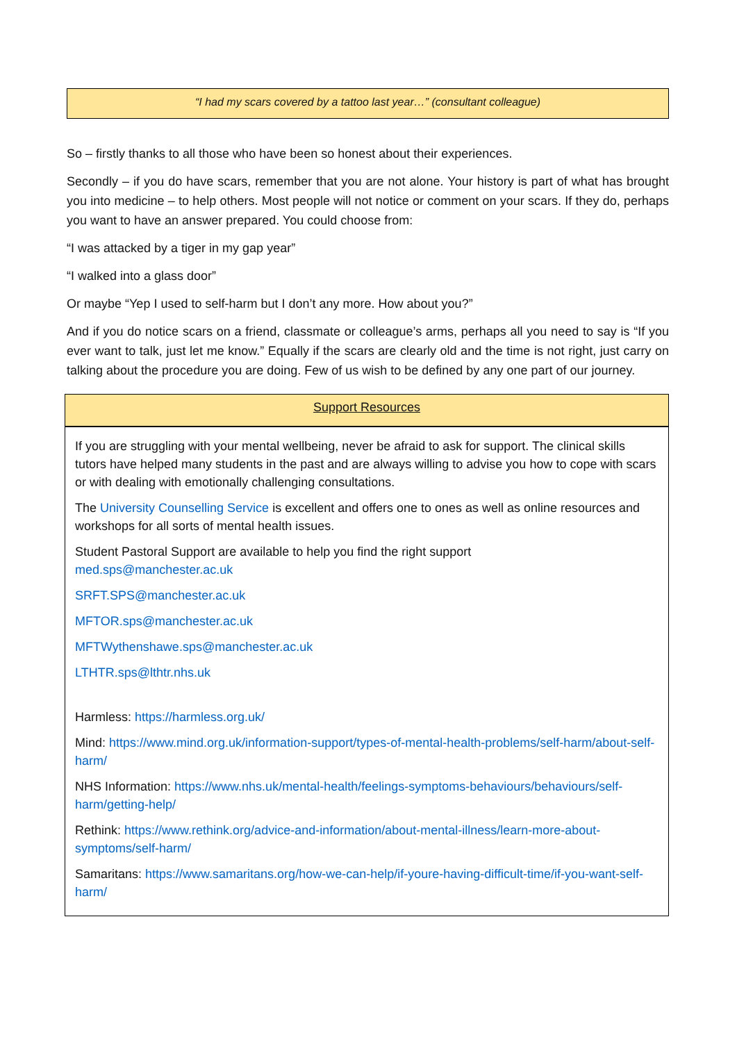“I had my scars covered by a tattoo last year…” (consultant colleague)
So – firstly thanks to all those who have been so honest about their experiences.
Secondly – if you do have scars, remember that you are not alone. Your history is part of what has brought you into medicine – to help others. Most people will not notice or comment on your scars. If they do, perhaps you want to have an answer prepared. You could choose from:
“I was attacked by a tiger in my gap year”
“I walked into a glass door”
Or maybe “Yep I used to self-harm but I don’t any more. How about you?”
And if you do notice scars on a friend, classmate or colleague’s arms, perhaps all you need to say is “If you ever want to talk, just let me know.” Equally if the scars are clearly old and the time is not right, just carry on talking about the procedure you are doing. Few of us wish to be defined by any one part of our journey.
Support Resources
If you are struggling with your mental wellbeing, never be afraid to ask for support. The clinical skills tutors have helped many students in the past and are always willing to advise you how to cope with scars or with dealing with emotionally challenging consultations.
The University Counselling Service is excellent and offers one to ones as well as online resources and workshops for all sorts of mental health issues.
Student Pastoral Support are available to help you find the right support
med.sps@manchester.ac.uk
SRFT.SPS@manchester.ac.uk
MFTOR.sps@manchester.ac.uk
MFTWythenshawe.sps@manchester.ac.uk
LTHTR.sps@lthtr.nhs.uk
Harmless: https://harmless.org.uk/
Mind: https://www.mind.org.uk/information-support/types-of-mental-health-problems/self-harm/about-self-harm/
NHS Information: https://www.nhs.uk/mental-health/feelings-symptoms-behaviours/behaviours/self-harm/getting-help/
Rethink: https://www.rethink.org/advice-and-information/about-mental-illness/learn-more-about-symptoms/self-harm/
Samaritans: https://www.samaritans.org/how-we-can-help/if-youre-having-difficult-time/if-you-want-self-harm/